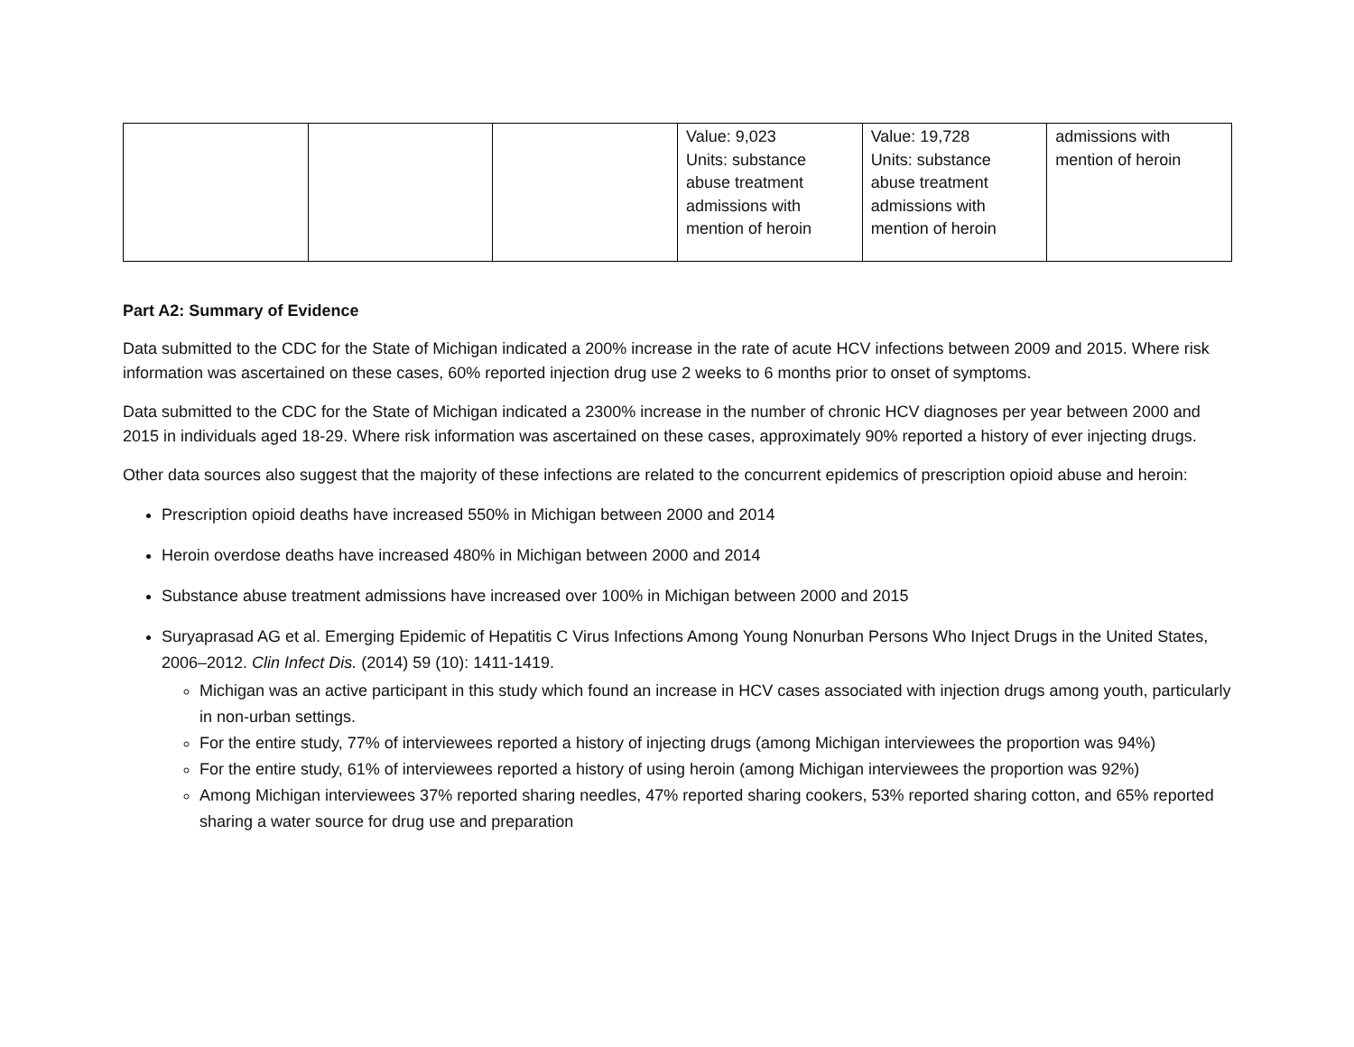| | | | Value: 9,023 Units: substance abuse treatment admissions with mention of heroin | Value: 19,728 Units: substance abuse treatment admissions with mention of heroin | admissions with mention of heroin |
Part A2: Summary of Evidence
Data submitted to the CDC for the State of Michigan indicated a 200% increase in the rate of acute HCV infections between 2009 and 2015. Where risk information was ascertained on these cases, 60% reported injection drug use 2 weeks to 6 months prior to onset of symptoms.
Data submitted to the CDC for the State of Michigan indicated a 2300% increase in the number of chronic HCV diagnoses per year between 2000 and 2015 in individuals aged 18-29. Where risk information was ascertained on these cases, approximately 90% reported a history of ever injecting drugs.
Other data sources also suggest that the majority of these infections are related to the concurrent epidemics of prescription opioid abuse and heroin:
Prescription opioid deaths have increased 550% in Michigan between 2000 and 2014
Heroin overdose deaths have increased 480% in Michigan between 2000 and 2014
Substance abuse treatment admissions have increased over 100% in Michigan between 2000 and 2015
Suryaprasad AG et al. Emerging Epidemic of Hepatitis C Virus Infections Among Young Nonurban Persons Who Inject Drugs in the United States, 2006–2012. Clin Infect Dis. (2014) 59 (10): 1411-1419.
Michigan was an active participant in this study which found an increase in HCV cases associated with injection drugs among youth, particularly in non-urban settings.
For the entire study, 77% of interviewees reported a history of injecting drugs (among Michigan interviewees the proportion was 94%)
For the entire study, 61% of interviewees reported a history of using heroin (among Michigan interviewees the proportion was 92%)
Among Michigan interviewees 37% reported sharing needles, 47% reported sharing cookers, 53% reported sharing cotton, and 65% reported sharing a water source for drug use and preparation